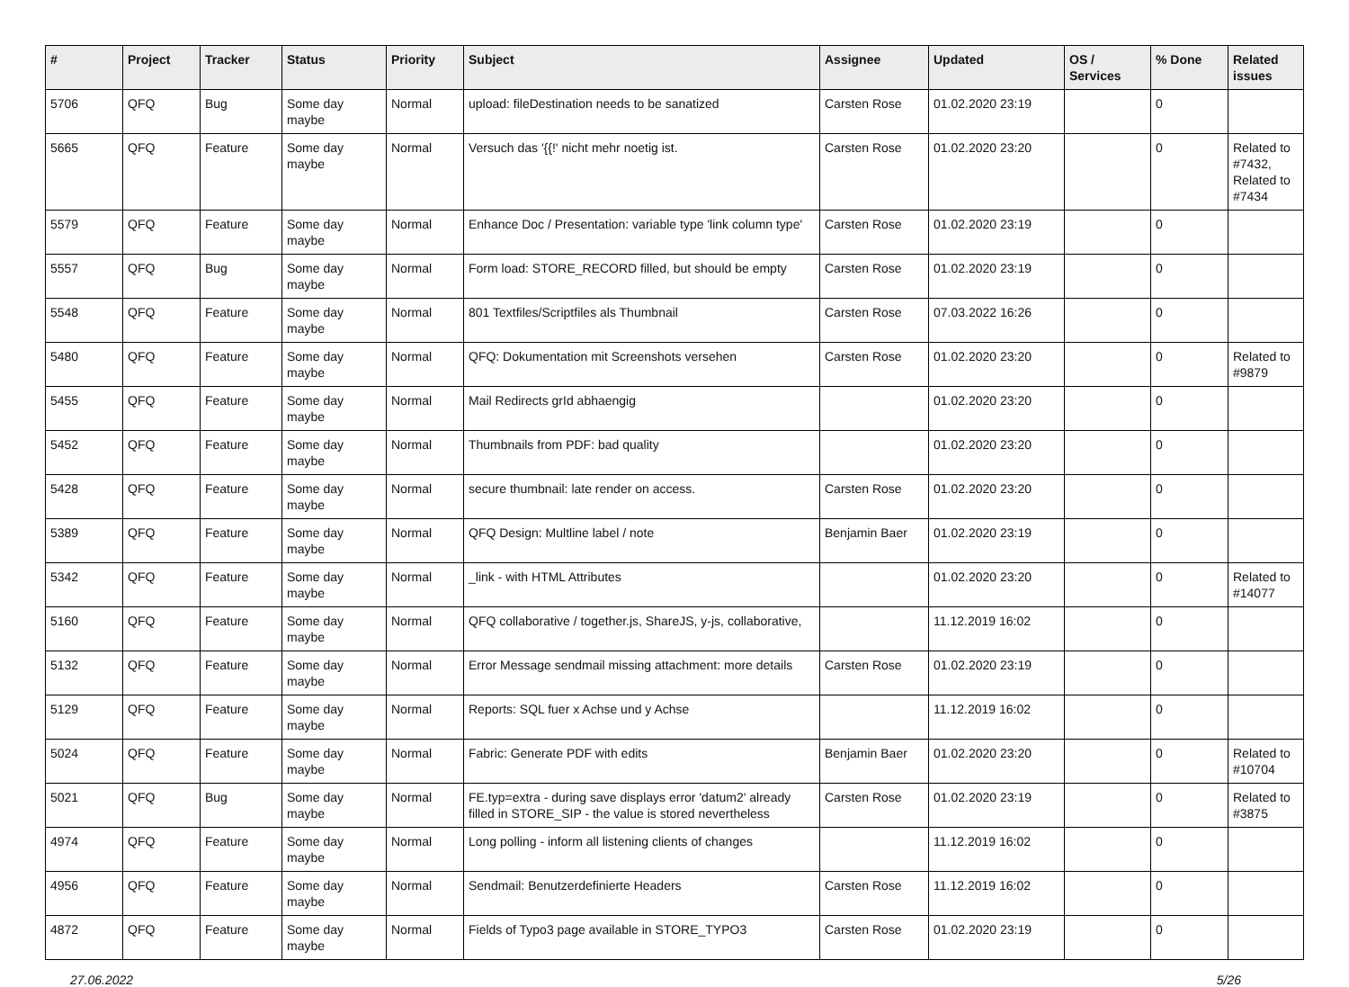| # | Project | Tracker | Status | Priority | Subject | Assignee | Updated | OS / Services | % Done | Related issues |
| --- | --- | --- | --- | --- | --- | --- | --- | --- | --- | --- |
| 5706 | QFQ | Bug | Some day maybe | Normal | upload: fileDestination needs to be sanatized | Carsten Rose | 01.02.2020 23:19 | | 0 | |
| 5665 | QFQ | Feature | Some day maybe | Normal | Versuch das '{{!' nicht mehr noetig ist. | Carsten Rose | 01.02.2020 23:20 | | 0 | Related to #7432, Related to #7434 |
| 5579 | QFQ | Feature | Some day maybe | Normal | Enhance Doc / Presentation: variable type 'link column type' | Carsten Rose | 01.02.2020 23:19 | | 0 | |
| 5557 | QFQ | Bug | Some day maybe | Normal | Form load: STORE_RECORD filled, but should be empty | Carsten Rose | 01.02.2020 23:19 | | 0 | |
| 5548 | QFQ | Feature | Some day maybe | Normal | 801 Textfiles/Scriptfiles als Thumbnail | Carsten Rose | 07.03.2022 16:26 | | 0 | |
| 5480 | QFQ | Feature | Some day maybe | Normal | QFQ: Dokumentation mit Screenshots versehen | Carsten Rose | 01.02.2020 23:20 | | 0 | Related to #9879 |
| 5455 | QFQ | Feature | Some day maybe | Normal | Mail Redirects grId abhaengig | | 01.02.2020 23:20 | | 0 | |
| 5452 | QFQ | Feature | Some day maybe | Normal | Thumbnails from PDF: bad quality | | 01.02.2020 23:20 | | 0 | |
| 5428 | QFQ | Feature | Some day maybe | Normal | secure thumbnail: late render on access. | Carsten Rose | 01.02.2020 23:20 | | 0 | |
| 5389 | QFQ | Feature | Some day maybe | Normal | QFQ Design: Multline label / note | Benjamin Baer | 01.02.2020 23:19 | | 0 | |
| 5342 | QFQ | Feature | Some day maybe | Normal | _link - with HTML Attributes | | 01.02.2020 23:20 | | 0 | Related to #14077 |
| 5160 | QFQ | Feature | Some day maybe | Normal | QFQ collaborative / together.js, ShareJS, y-js, collaborative, | | 11.12.2019 16:02 | | 0 | |
| 5132 | QFQ | Feature | Some day maybe | Normal | Error Message sendmail missing attachment: more details | Carsten Rose | 01.02.2020 23:19 | | 0 | |
| 5129 | QFQ | Feature | Some day maybe | Normal | Reports: SQL fuer x Achse und y Achse | | 11.12.2019 16:02 | | 0 | |
| 5024 | QFQ | Feature | Some day maybe | Normal | Fabric: Generate PDF with edits | Benjamin Baer | 01.02.2020 23:20 | | 0 | Related to #10704 |
| 5021 | QFQ | Bug | Some day maybe | Normal | FE.typ=extra - during save displays error 'datum2' already filled in STORE_SIP - the value is stored nevertheless | Carsten Rose | 01.02.2020 23:19 | | 0 | Related to #3875 |
| 4974 | QFQ | Feature | Some day maybe | Normal | Long polling - inform all listening clients of changes | | 11.12.2019 16:02 | | 0 | |
| 4956 | QFQ | Feature | Some day maybe | Normal | Sendmail: Benutzerdefinierte Headers | Carsten Rose | 11.12.2019 16:02 | | 0 | |
| 4872 | QFQ | Feature | Some day maybe | Normal | Fields of Typo3 page available in STORE_TYPO3 | Carsten Rose | 01.02.2020 23:19 | | 0 | |
27.06.2022 5/26